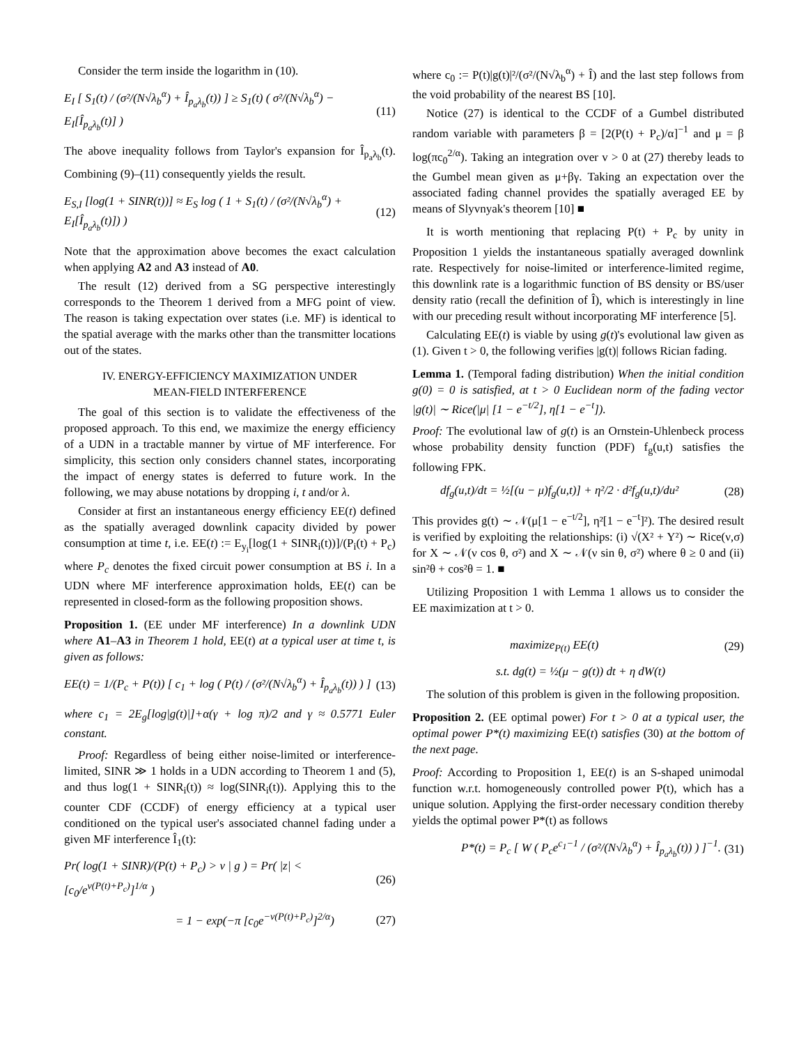Consider the term inside the logarithm in (10).
E<sub>I</sub> [ S<sub>1</sub>(t) / (σ²/(N√λ<sub>b</sub><sup>α</sup>) + Î<sub>p<sub>a</sub>λ<sub>b</sub></sub>(t)) ] ≥ S<sub>1</sub>(t) ( σ²/(N√λ<sub>b</sub><sup>α</sup>) − E<sub>I</sub>[Î<sub>p<sub>a</sub>λ<sub>b</sub></sub>(t)] ) (11)
The above inequality follows from Taylor's expansion for Î<sub>p<sub>a</sub>λ<sub>b</sub></sub>(t). Combining (9)–(11) consequently yields the result.
E<sub>S,I</sub> [log(1 + SINR(t))] ≈ E<sub>S</sub> log ( 1 + S<sub>1</sub>(t) / (σ²/(N√λ<sub>b</sub><sup>α</sup>) + E<sub>I</sub>[Î<sub>p<sub>a</sub>λ<sub>b</sub></sub>(t)]) ) (12)
Note that the approximation above becomes the exact calculation when applying A2 and A3 instead of A0.
The result (12) derived from a SG perspective interestingly corresponds to the Theorem 1 derived from a MFG point of view. The reason is taking expectation over states (i.e. MF) is identical to the spatial average with the marks other than the transmitter locations out of the states.
IV. ENERGY-EFFICIENCY MAXIMIZATION UNDER
MEAN-FIELD INTERFERENCE
The goal of this section is to validate the effectiveness of the proposed approach. To this end, we maximize the energy efficiency of a UDN in a tractable manner by virtue of MF interference. For simplicity, this section only considers channel states, incorporating the impact of energy states is deferred to future work. In the following, we may abuse notations by dropping i, t and/or λ.
Consider at first an instantaneous energy efficiency EE(t) defined as the spatially averaged downlink capacity divided by power consumption at time t, i.e. EE(t) := E<sub>y<sub>i</sub></sub>[log(1 + SINR<sub>i</sub>(t))]/(P<sub>i</sub>(t) + P<sub>c</sub>) where P<sub>c</sub> denotes the fixed circuit power consumption at BS i. In a UDN where MF interference approximation holds, EE(t) can be represented in closed-form as the following proposition shows.
Proposition 1. (EE under MF interference) In a downlink UDN where A1–A3 in Theorem 1 hold, EE(t) at a typical user at time t, is given as follows:
EE(t) = 1/(P<sub>c</sub> + P(t)) [ c<sub>1</sub> + log ( P(t) / (σ²/(N√λ<sub>b</sub><sup>α</sup>) + Î<sub>p<sub>a</sub>λ<sub>b</sub></sub>(t)) ) ] (13)
where c<sub>1</sub> = 2E<sub>g</sub>[log|g(t)|]+α(γ + log π)/2 and γ ≈ 0.5771 Euler constant.
Proof: Regardless of being either noise-limited or interference-limited, SINR ≫ 1 holds in a UDN according to Theorem 1 and (5), and thus log(1 + SINR<sub>i</sub>(t)) ≈ log(SINR<sub>i</sub>(t)). Applying this to the counter CDF (CCDF) of energy efficiency at a typical user conditioned on the typical user's associated channel fading under a given MF interference Î<sub>1</sub>(t):
Pr( log(1 + SINR)/(P(t) + P<sub>c</sub>) > v | g ) = Pr( |z| < [c<sub>0</sub>/e<sup>v(P(t)+P<sub>c</sub>)</sup>]<sup>1/α</sup> ) (26)
= 1 − exp(−π [c<sub>0</sub>e<sup>−v(P(t)+P<sub>c</sub>)</sup>]<sup>2/α</sup>) (27)
where c<sub>0</sub> := P(t)|g(t)|²/(σ²/(N√λ<sub>b</sub><sup>α</sup>) + Î) and the last step follows from the void probability of the nearest BS [10].
Notice (27) is identical to the CCDF of a Gumbel distributed random variable with parameters β = [2(P(t) + P<sub>c</sub>)/α]<sup>−1</sup> and μ = β log(πc<sub>0</sub><sup>2/α</sup>). Taking an integration over v > 0 at (27) thereby leads to the Gumbel mean given as μ+βγ. Taking an expectation over the associated fading channel provides the spatially averaged EE by means of Slyvnyak's theorem [10] ■
It is worth mentioning that replacing P(t) + P<sub>c</sub> by unity in Proposition 1 yields the instantaneous spatially averaged downlink rate. Respectively for noise-limited or interference-limited regime, this downlink rate is a logarithmic function of BS density or BS/user density ratio (recall the definition of Î), which is interestingly in line with our preceding result without incorporating MF interference [5].
Calculating EE(t) is viable by using g(t)'s evolutional law given as (1). Given t > 0, the following verifies |g(t)| follows Rician fading.
Lemma 1. (Temporal fading distribution) When the initial condition g(0) = 0 is satisfied, at t > 0 Euclidean norm of the fading vector |g(t)| ∼ Rice(|μ| [1 − e<sup>−t/2</sup>], η[1 − e<sup>−t</sup>]).
Proof: The evolutional law of g(t) is an Ornstein-Uhlenbeck process whose probability density function (PDF) f<sub>g</sub>(u,t) satisfies the following FPK.
df<sub>g</sub>(u,t)/dt = ½[(u − μ)f<sub>g</sub>(u,t)] + η²/2 · d²f<sub>g</sub>(u,t)/du² (28)
This provides g(t) ∼ 𝒩(μ[1 − e<sup>−t/2</sup>], η²[1 − e<sup>−t</sup>]²). The desired result is verified by exploiting the relationships: (i) √(X² + Y²) ∼ Rice(ν,σ) for X ∼ 𝒩(ν cos θ, σ²) and X ∼ 𝒩(ν sin θ, σ²) where θ ≥ 0 and (ii) sin²θ + cos²θ = 1. ■
Utilizing Proposition 1 with Lemma 1 allows us to consider the EE maximization at t > 0.
maximize<sub>P(t)</sub> EE(t) (29)
s.t. dg(t) = ½(μ − g(t)) dt + η dW(t)
The solution of this problem is given in the following proposition.
Proposition 2. (EE optimal power) For t > 0 at a typical user, the optimal power P*(t) maximizing EE(t) satisfies (30) at the bottom of the next page.
Proof: According to Proposition 1, EE(t) is an S-shaped unimodal function w.r.t. homogeneously controlled power P(t), which has a unique solution. Applying the first-order necessary condition thereby yields the optimal power P*(t) as follows
P*(t) = P<sub>c</sub> [ W ( P<sub>c</sub>e<sup>c<sub>1</sub>−1</sup> / (σ²/(N√λ<sub>b</sub><sup>α</sup>) + Î<sub>p<sub>a</sub>λ<sub>b</sub></sub>(t)) ) ]<sup>−1</sup>. (31)